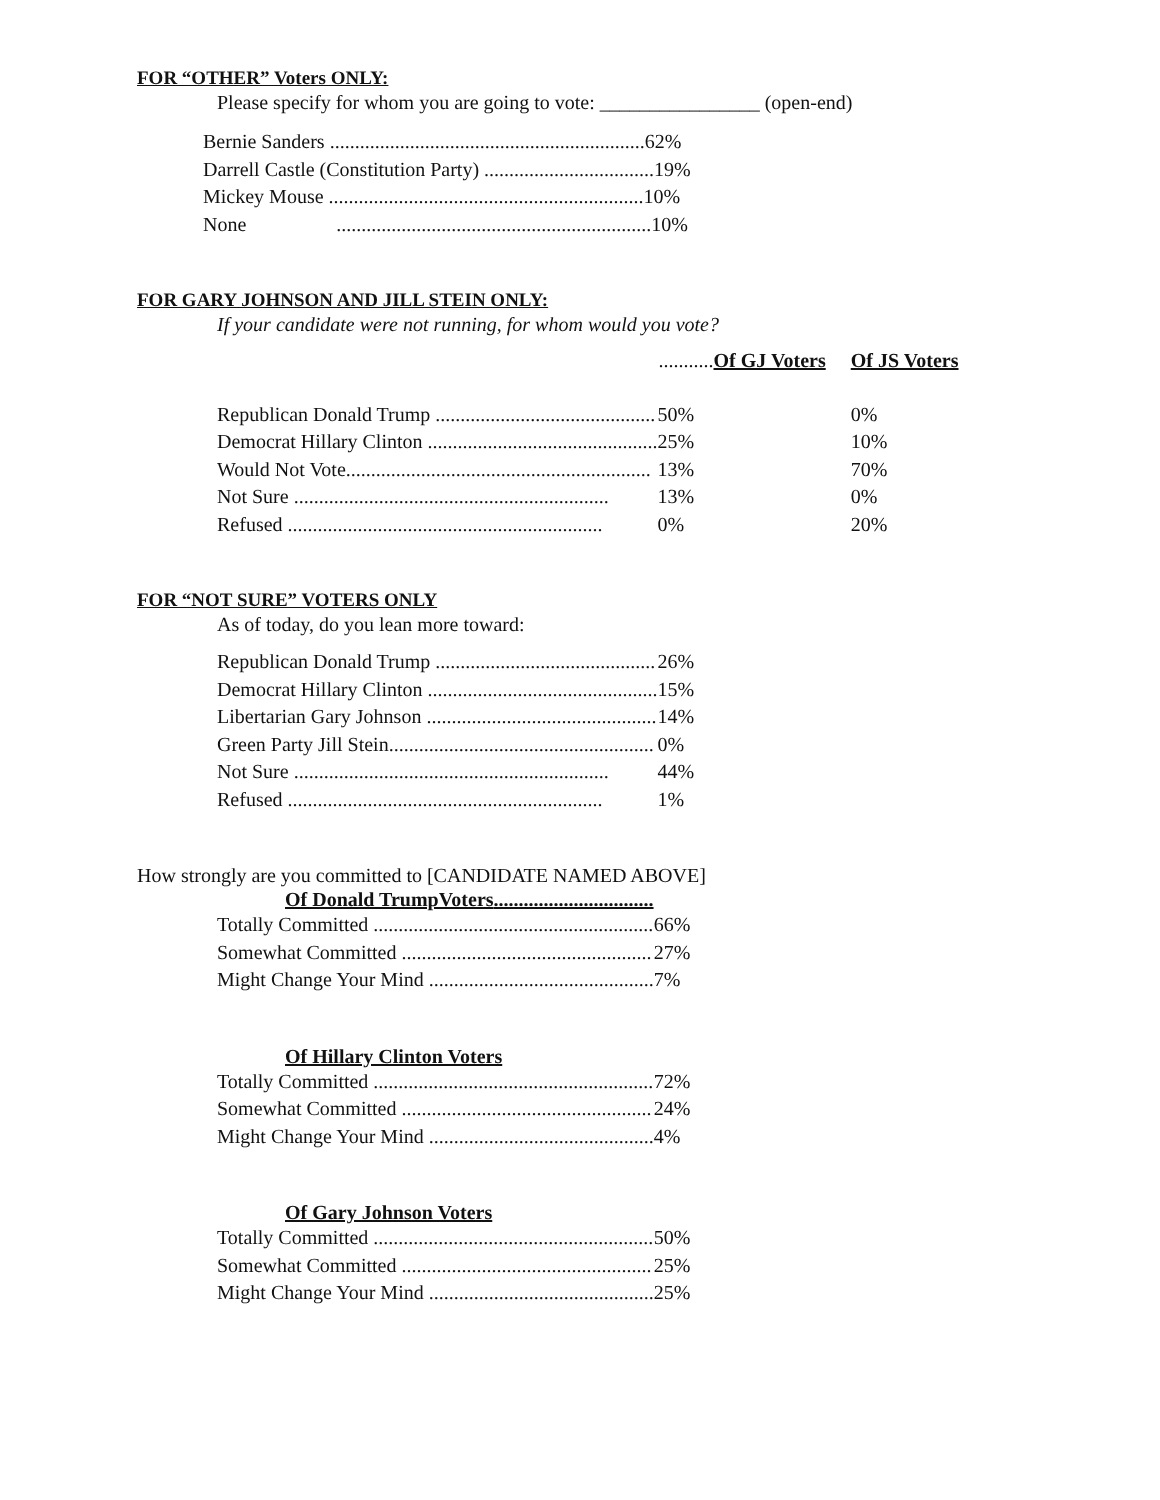FOR “OTHER” Voters ONLY:
Please specify for whom you are going to vote: ________________ (open-end)
| Bernie Sanders ...............................................................62% |
| Darrell Castle (Constitution Party) ..................................19% |
| Mickey Mouse ...............................................................10% |
| None ...............................................................10% |
FOR GARY JOHNSON AND JILL STEIN ONLY:
If your candidate were not running, for whom would you vote?
| | ........... Of GJ Voters | Of JS Voters |
| --- | --- | --- |
| Republican Donald Trump ............................................ | 50% | 0% |
| Democrat Hillary Clinton .............................................. | 25% | 10% |
| Would Not Vote............................................................. | 13% | 70% |
| Not Sure ............................................................... | 13% | 0% |
| Refused ............................................................... | 0% | 20% |
FOR “NOT SURE” VOTERS ONLY
As of today, do you lean more toward:
| Republican Donald Trump ............................................ | 26% |
| Democrat Hillary Clinton .............................................. | 15% |
| Libertarian Gary Johnson .............................................. | 14% |
| Green Party Jill Stein..................................................... | 0% |
| Not Sure ............................................................... | 44% |
| Refused ............................................................... | 1% |
How strongly are you committed to [CANDIDATE NAMED ABOVE]
Of Donald TrumpVoters................................
| Totally Committed ........................................................ | 66% |
| Somewhat Committed .................................................. | 27% |
| Might Change Your Mind ............................................. | 7% |
Of Hillary Clinton Voters
| Totally Committed ........................................................ | 72% |
| Somewhat Committed .................................................. | 24% |
| Might Change Your Mind ............................................. | 4% |
Of Gary Johnson Voters
| Totally Committed ........................................................ | 50% |
| Somewhat Committed .................................................. | 25% |
| Might Change Your Mind ............................................. | 25% |